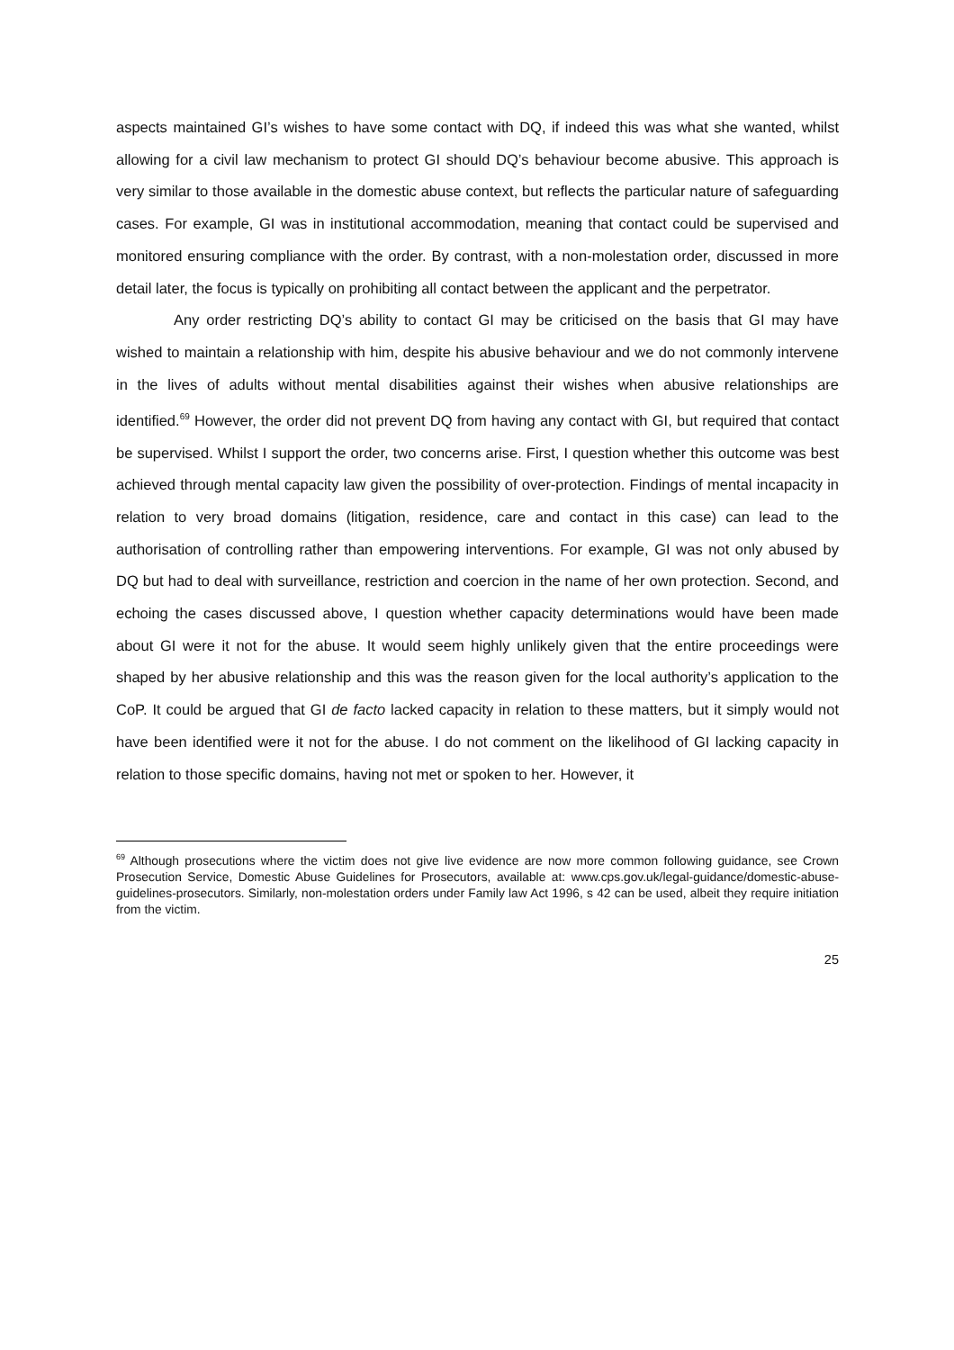aspects maintained GI’s wishes to have some contact with DQ, if indeed this was what she wanted, whilst allowing for a civil law mechanism to protect GI should DQ’s behaviour become abusive. This approach is very similar to those available in the domestic abuse context, but reflects the particular nature of safeguarding cases. For example, GI was in institutional accommodation, meaning that contact could be supervised and monitored ensuring compliance with the order. By contrast, with a non-molestation order, discussed in more detail later, the focus is typically on prohibiting all contact between the applicant and the perpetrator.
Any order restricting DQ’s ability to contact GI may be criticised on the basis that GI may have wished to maintain a relationship with him, despite his abusive behaviour and we do not commonly intervene in the lives of adults without mental disabilities against their wishes when abusive relationships are identified.<sup>69</sup> However, the order did not prevent DQ from having any contact with GI, but required that contact be supervised. Whilst I support the order, two concerns arise. First, I question whether this outcome was best achieved through mental capacity law given the possibility of over-protection. Findings of mental incapacity in relation to very broad domains (litigation, residence, care and contact in this case) can lead to the authorisation of controlling rather than empowering interventions. For example, GI was not only abused by DQ but had to deal with surveillance, restriction and coercion in the name of her own protection. Second, and echoing the cases discussed above, I question whether capacity determinations would have been made about GI were it not for the abuse. It would seem highly unlikely given that the entire proceedings were shaped by her abusive relationship and this was the reason given for the local authority’s application to the CoP. It could be argued that GI de facto lacked capacity in relation to these matters, but it simply would not have been identified were it not for the abuse. I do not comment on the likelihood of GI lacking capacity in relation to those specific domains, having not met or spoken to her. However, it
<sup>69</sup> Although prosecutions where the victim does not give live evidence are now more common following guidance, see Crown Prosecution Service, Domestic Abuse Guidelines for Prosecutors, available at: www.cps.gov.uk/legal-guidance/domestic-abuse-guidelines-prosecutors. Similarly, non-molestation orders under Family law Act 1996, s 42 can be used, albeit they require initiation from the victim.
25